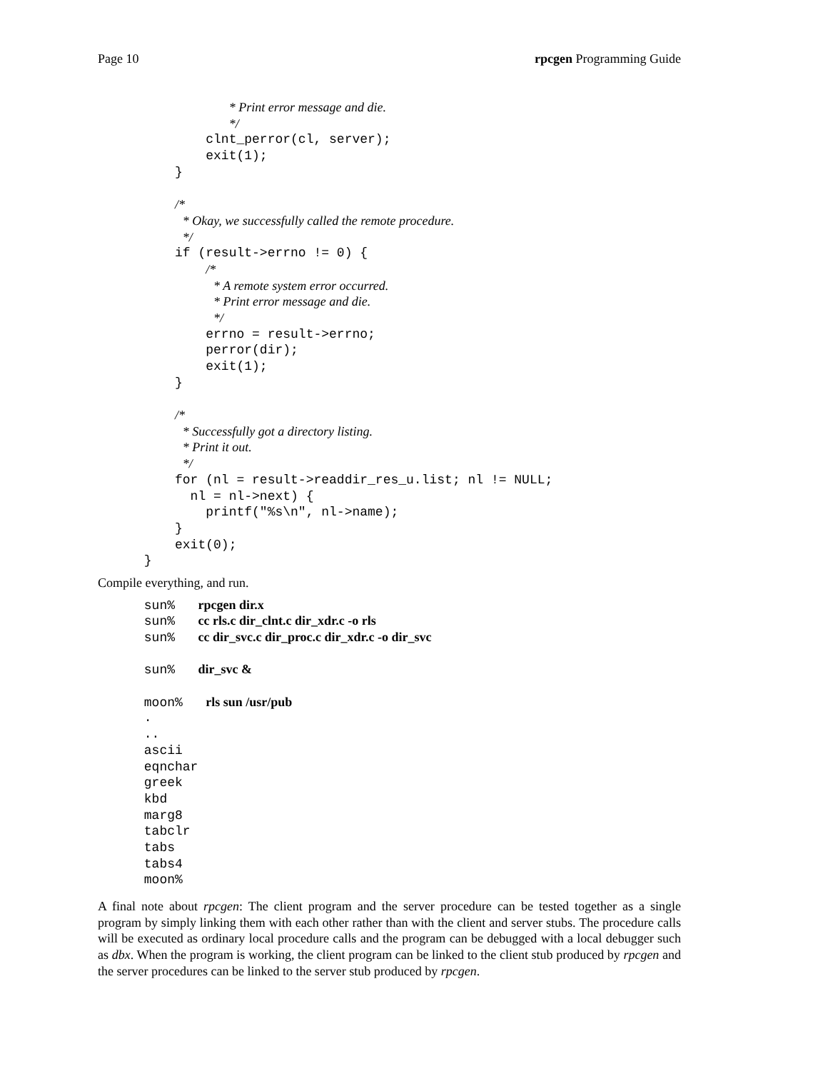Page 10 rpcgen Programming Guide
* Print error message and die.
*/
clnt_perror(cl, server);
exit(1);
}
/*
* Okay, we successfully called the remote procedure.
*/
if (result->errno != 0) {
/*
* A remote system error occurred.
* Print error message and die.
*/
errno = result->errno;
perror(dir);
exit(1);
}
/*
* Successfully got a directory listing.
* Print it out.
*/
for (nl = result->readdir_res_u.list; nl != NULL;
nl = nl->next) {
printf("%s\n", nl->name);
}
exit(0);
}
Compile everything, and run.
sun% rpcgen dir.x
sun% cc rls.c dir_clnt.c dir_xdr.c -o rls
sun% cc dir_svc.c dir_proc.c dir_xdr.c -o dir_svc
sun% dir_svc &
moon% rls sun /usr/pub
.
..
ascii
eqnchar
greek
kbd
marg8
tabclr
tabs
tabs4
moon%
A final note about rpcgen: The client program and the server procedure can be tested together as a single program by simply linking them with each other rather than with the client and server stubs. The procedure calls will be executed as ordinary local procedure calls and the program can be debugged with a local debugger such as dbx. When the program is working, the client program can be linked to the client stub produced by rpcgen and the server procedures can be linked to the server stub produced by rpcgen.